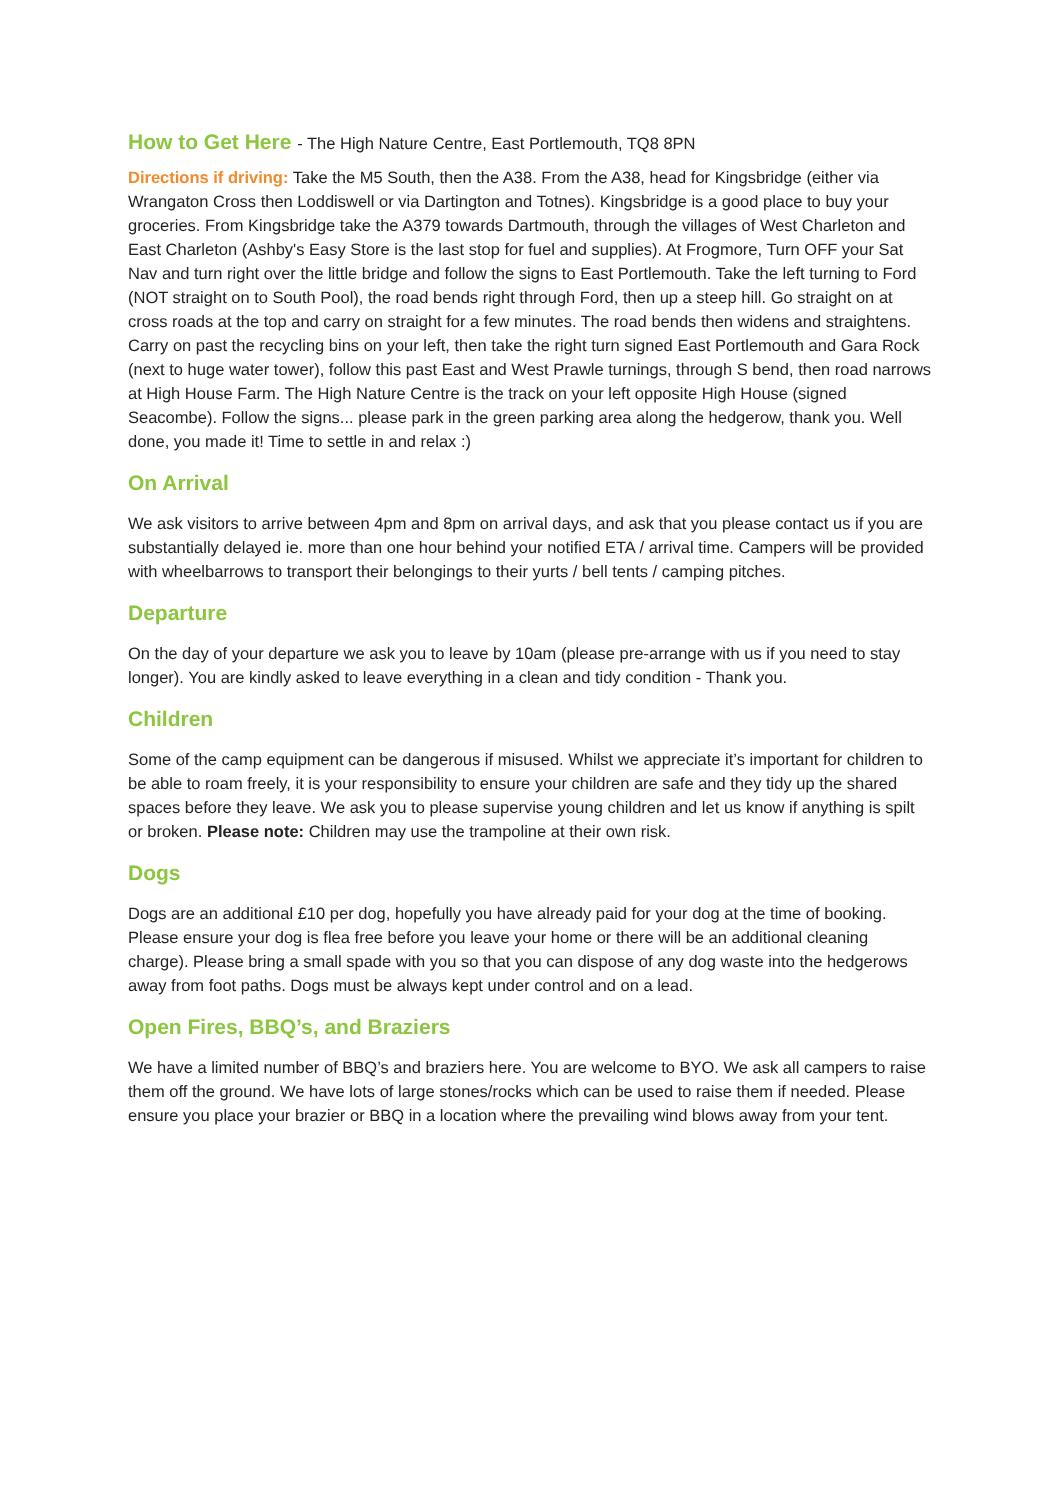How to Get Here - The High Nature Centre, East Portlemouth, TQ8 8PN
Directions if driving: Take the M5 South, then the A38. From the A38, head for Kingsbridge (either via Wrangaton Cross then Loddiswell or via Dartington and Totnes). Kingsbridge is a good place to buy your groceries. From Kingsbridge take the A379 towards Dartmouth, through the villages of West Charleton and East Charleton (Ashby's Easy Store is the last stop for fuel and supplies). At Frogmore, Turn OFF your Sat Nav and turn right over the little bridge and follow the signs to East Portlemouth. Take the left turning to Ford (NOT straight on to South Pool), the road bends right through Ford, then up a steep hill. Go straight on at cross roads at the top and carry on straight for a few minutes. The road bends then widens and straightens. Carry on past the recycling bins on your left, then take the right turn signed East Portlemouth and Gara Rock (next to huge water tower), follow this past East and West Prawle turnings, through S bend, then road narrows at High House Farm. The High Nature Centre is the track on your left opposite High House (signed Seacombe). Follow the signs... please park in the green parking area along the hedgerow, thank you. Well done, you made it! Time to settle in and relax :)
On Arrival
We ask visitors to arrive between 4pm and 8pm on arrival days, and ask that you please contact us if you are substantially delayed ie. more than one hour behind your notified ETA / arrival time. Campers will be provided with wheelbarrows to transport their belongings to their yurts / bell tents / camping pitches.
Departure
On the day of your departure we ask you to leave by 10am (please pre-arrange with us if you need to stay longer). You are kindly asked to leave everything in a clean and tidy condition - Thank you.
Children
Some of the camp equipment can be dangerous if misused. Whilst we appreciate it’s important for children to be able to roam freely, it is your responsibility to ensure your children are safe and they tidy up the shared spaces before they leave. We ask you to please supervise young children and let us know if anything is spilt or broken. Please note: Children may use the trampoline at their own risk.
Dogs
Dogs are an additional £10 per dog, hopefully you have already paid for your dog at the time of booking. Please ensure your dog is flea free before you leave your home or there will be an additional cleaning charge). Please bring a small spade with you so that you can dispose of any dog waste into the hedgerows away from foot paths. Dogs must be always kept under control and on a lead.
Open Fires, BBQ’s, and Braziers
We have a limited number of BBQ’s and braziers here. You are welcome to BYO. We ask all campers to raise them off the ground. We have lots of large stones/rocks which can be used to raise them if needed. Please ensure you place your brazier or BBQ in a location where the prevailing wind blows away from your tent.